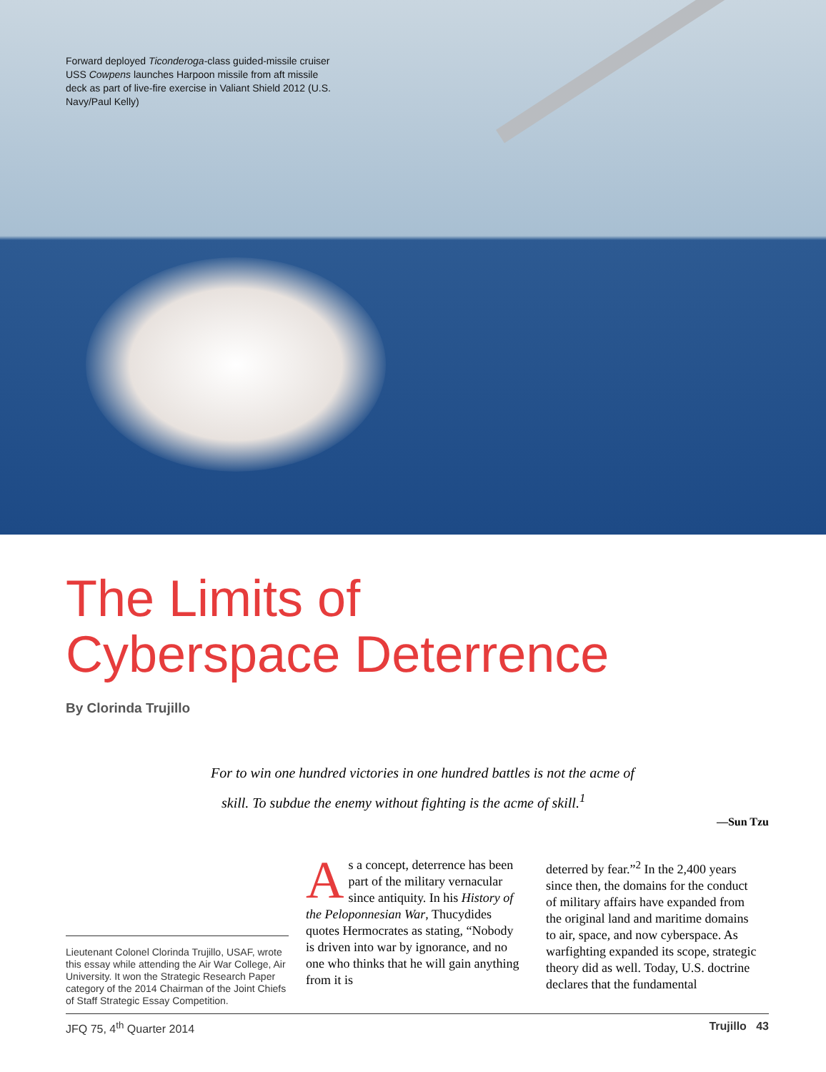Forward deployed Ticonderoga-class guided-missile cruiser USS Cowpens launches Harpoon missile from aft missile deck as part of live-fire exercise in Valiant Shield 2012 (U.S. Navy/Paul Kelly)
The Limits of
Cyberspace Deterrence
By Clorinda Trujillo
For to win one hundred victories in one hundred battles is not the acme of
skill. To subdue the enemy without fighting is the acme of skill.<sup>1</sup>
—Sun Tzu
Lieutenant Colonel Clorinda Trujillo, USAF, wrote this essay while attending the Air War College, Air University. It won the Strategic Research Paper category of the 2014 Chairman of the Joint Chiefs of Staff Strategic Essay Competition.
As a concept, deterrence has been part of the military vernacular since antiquity. In his History of the Peloponnesian War, Thucydides quotes Hermocrates as stating, “Nobody is driven into war by ignorance, and no one who thinks that he will gain anything from it is
deterred by fear.”<sup>2</sup> In the 2,400 years since then, the domains for the conduct of military affairs have expanded from the original land and maritime domains to air, space, and now cyberspace. As warfighting expanded its scope, strategic theory did as well. Today, U.S. doctrine declares that the fundamental
JFQ 75, 4<sup>th</sup> Quarter 2014 Trujillo 43